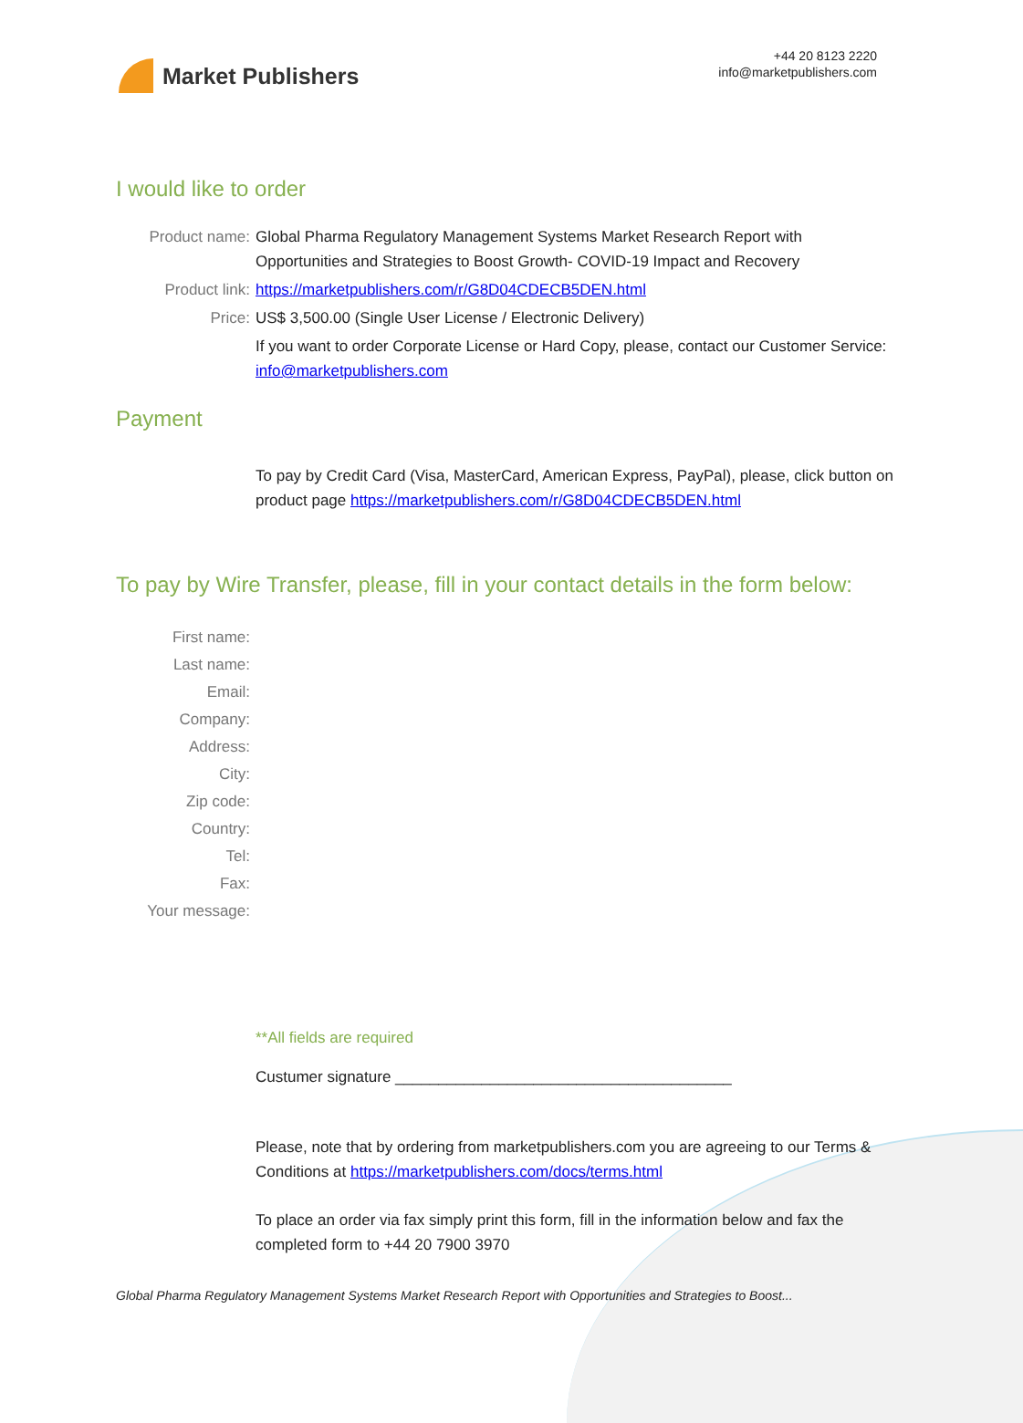Market Publishers
+44 20 8123 2220
info@marketpublishers.com
I would like to order
Product name: Global Pharma Regulatory Management Systems Market Research Report with Opportunities and Strategies to Boost Growth- COVID-19 Impact and Recovery
Product link: https://marketpublishers.com/r/G8D04CDECB5DEN.html
Price: US$ 3,500.00 (Single User License / Electronic Delivery)
If you want to order Corporate License or Hard Copy, please, contact our Customer Service:
info@marketpublishers.com
Payment
To pay by Credit Card (Visa, MasterCard, American Express, PayPal), please, click button on product page https://marketpublishers.com/r/G8D04CDECB5DEN.html
To pay by Wire Transfer, please, fill in your contact details in the form below:
First name:
Last name:
Email:
Company:
Address:
City:
Zip code:
Country:
Tel:
Fax:
Your message:
**All fields are required
Custumer signature _______________________________________
Please, note that by ordering from marketpublishers.com you are agreeing to our Terms & Conditions at https://marketpublishers.com/docs/terms.html
To place an order via fax simply print this form, fill in the information below and fax the completed form to +44 20 7900 3970
Global Pharma Regulatory Management Systems Market Research Report with Opportunities and Strategies to Boost...